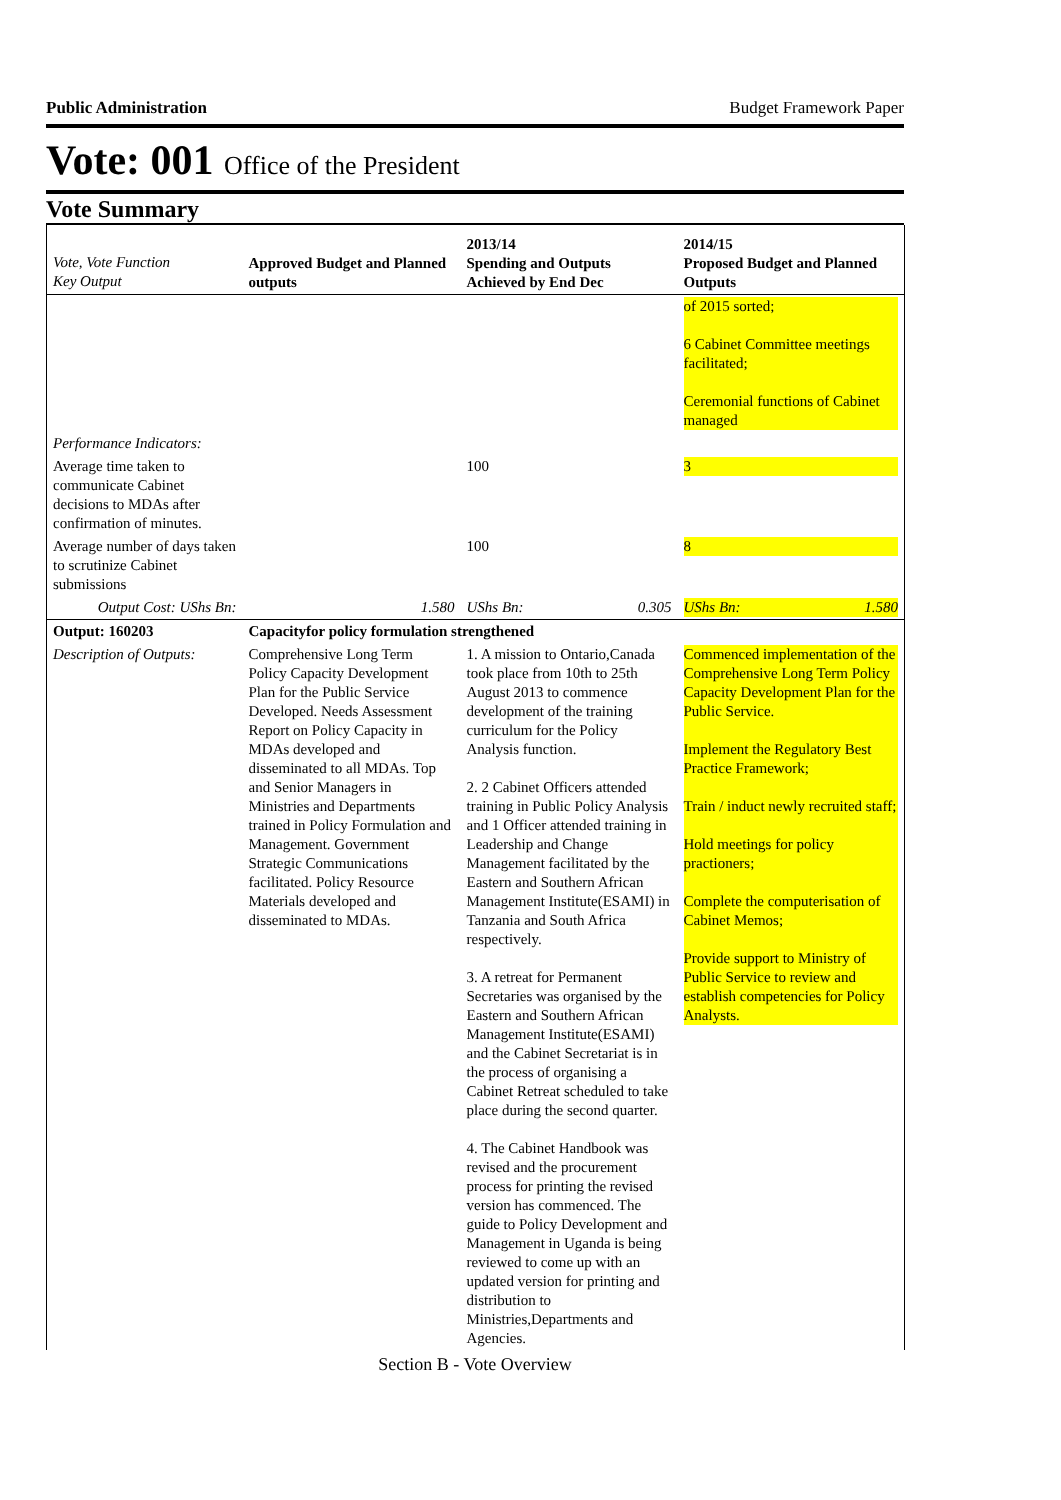Public Administration Budget Framework Paper
Vote: 001 Office of the President
Vote Summary
| Vote, Vote Function Key Output | Approved Budget and Planned outputs | 2013/14 Spending and Outputs Achieved by End Dec | 2014/15 Proposed Budget and Planned Outputs |
| --- | --- | --- | --- |
| | | | of 2015 sorted; 6 Cabinet Committee meetings facilitated; Ceremonial functions of Cabinet managed |
| Performance Indicators: | | | |
| Average time taken to communicate Cabinet decisions to MDAs after confirmation of minutes. | | 100 | 3 |
| Average number of days taken to scrutinize Cabinet submissions | | 100 | 8 |
| Output Cost: UShs Bn: | 1.580 | UShs Bn: 0.305 | UShs Bn: 1.580 |
| Output: 160203 | Capacityfor policy formulation strengthened | | |
| Description of Outputs: | Comprehensive Long Term Policy Capacity Development Plan for the Public Service Developed. Needs Assessment Report on Policy Capacity in MDAs developed and disseminated to all MDAs. Top and Senior Managers in Ministries and Departments trained in Policy Formulation and Management. Government Strategic Communications facilitated. Policy Resource Materials developed and disseminated to MDAs. | 1. A mission to Ontario,Canada took place from 10th to 25th August 2013 to commence development of the training curriculum for the Policy Analysis function. 2. 2 Cabinet Officers attended training in Public Policy Analysis and 1 Officer attended training in Leadership and Change Management facilitated by the Eastern and Southern African Management Institute(ESAMI) in Tanzania and South Africa respectively. 3. A retreat for Permanent Secretaries was organised by the Eastern and Southern African Management Institute(ESAMI) and the Cabinet Secretariat is in the process of organising a Cabinet Retreat scheduled to take place during the second quarter. 4. The Cabinet Handbook was revised and the procurement process for printing the revised version has commenced. The guide to Policy Development and Management in Uganda is being reviewed to come up with an updated version for printing and distribution to Ministries,Departments and Agencies. | Commenced implementation of the Comprehensive Long Term Policy Capacity Development Plan for the Public Service. Implement the Regulatory Best Practice Framework; Train / induct newly recruited staff; Hold meetings for policy practioners; Complete the computerisation of Cabinet Memos; Provide support to Ministry of Public Service to review and establish competencies for Policy Analysts. |
Section B - Vote Overview